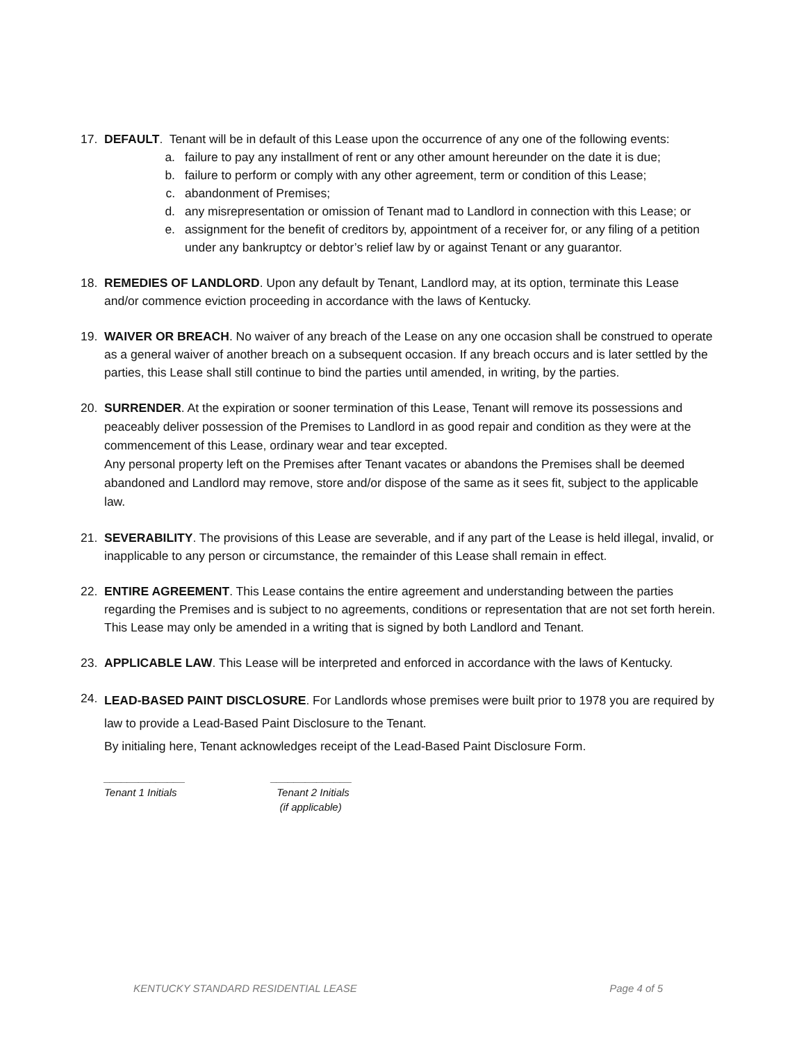17. DEFAULT. Tenant will be in default of this Lease upon the occurrence of any one of the following events:
a. failure to pay any installment of rent or any other amount hereunder on the date it is due;
b. failure to perform or comply with any other agreement, term or condition of this Lease;
c. abandonment of Premises;
d. any misrepresentation or omission of Tenant mad to Landlord in connection with this Lease; or
e. assignment for the benefit of creditors by, appointment of a receiver for, or any filing of a petition under any bankruptcy or debtor’s relief law by or against Tenant or any guarantor.
18. REMEDIES OF LANDLORD. Upon any default by Tenant, Landlord may, at its option, terminate this Lease and/or commence eviction proceeding in accordance with the laws of Kentucky.
19. WAIVER OR BREACH. No waiver of any breach of the Lease on any one occasion shall be construed to operate as a general waiver of another breach on a subsequent occasion. If any breach occurs and is later settled by the parties, this Lease shall still continue to bind the parties until amended, in writing, by the parties.
20.
SURRENDER. At the expiration or sooner termination of this Lease, Tenant will remove its possessions and peaceably deliver possession of the Premises to Landlord in as good repair and condition as they were at the commencement of this Lease, ordinary wear and tear excepted.
Any personal property left on the Premises after Tenant vacates or abandons the Premises shall be deemed abandoned and Landlord may remove, store and/or dispose of the same as it sees fit, subject to the applicable law.
21. SEVERABILITY. The provisions of this Lease are severable, and if any part of the Lease is held illegal, invalid, or inapplicable to any person or circumstance, the remainder of this Lease shall remain in effect.
22. ENTIRE AGREEMENT. This Lease contains the entire agreement and understanding between the parties regarding the Premises and is subject to no agreements, conditions or representation that are not set forth herein. This Lease may only be amended in a writing that is signed by both Landlord and Tenant.
23. APPLICABLE LAW. This Lease will be interpreted and enforced in accordance with the laws of Kentucky.
24.
LEAD-BASED PAINT DISCLOSURE. For Landlords whose premises were built prior to 1978 you are required by law to provide a Lead-Based Paint Disclosure to the Tenant.
By initialing here, Tenant acknowledges receipt of the Lead-Based Paint Disclosure Form.
______________
Tenant 1 Initials
______________
Tenant 2 Initials
(if applicable)
KENTUCKY STANDARD RESIDENTIAL LEASE Page 4 of 5